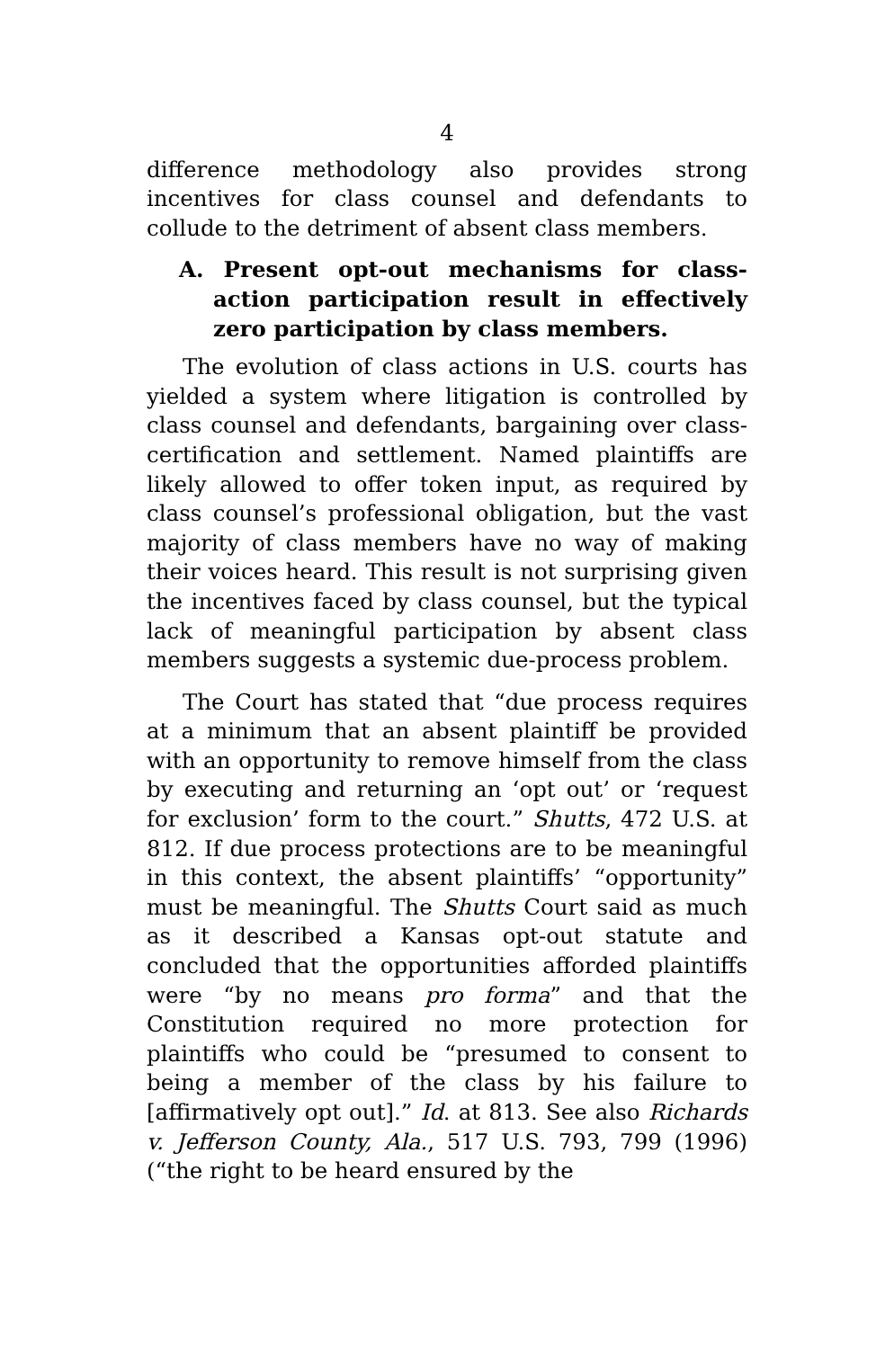4
difference methodology also provides strong incentives for class counsel and defendants to collude to the detriment of absent class members.
A. Present opt-out mechanisms for class-action participation result in effectively zero participation by class members.
The evolution of class actions in U.S. courts has yielded a system where litigation is controlled by class counsel and defendants, bargaining over class-certification and settlement. Named plaintiffs are likely allowed to offer token input, as required by class counsel’s professional obligation, but the vast majority of class members have no way of making their voices heard. This result is not surprising given the incentives faced by class counsel, but the typical lack of meaningful participation by absent class members suggests a systemic due-process problem.
The Court has stated that “due process requires at a minimum that an absent plaintiff be provided with an opportunity to remove himself from the class by executing and returning an ‘opt out’ or ‘request for exclusion’ form to the court.” Shutts, 472 U.S. at 812. If due process protections are to be meaningful in this context, the absent plaintiffs’ “opportunity” must be meaningful. The Shutts Court said as much as it described a Kansas opt-out statute and concluded that the opportunities afforded plaintiffs were “by no means pro forma” and that the Constitution required no more protection for plaintiffs who could be “presumed to consent to being a member of the class by his failure to [affirmatively opt out].” Id. at 813. See also Richards v. Jefferson County, Ala., 517 U.S. 793, 799 (1996) (“the right to be heard ensured by the